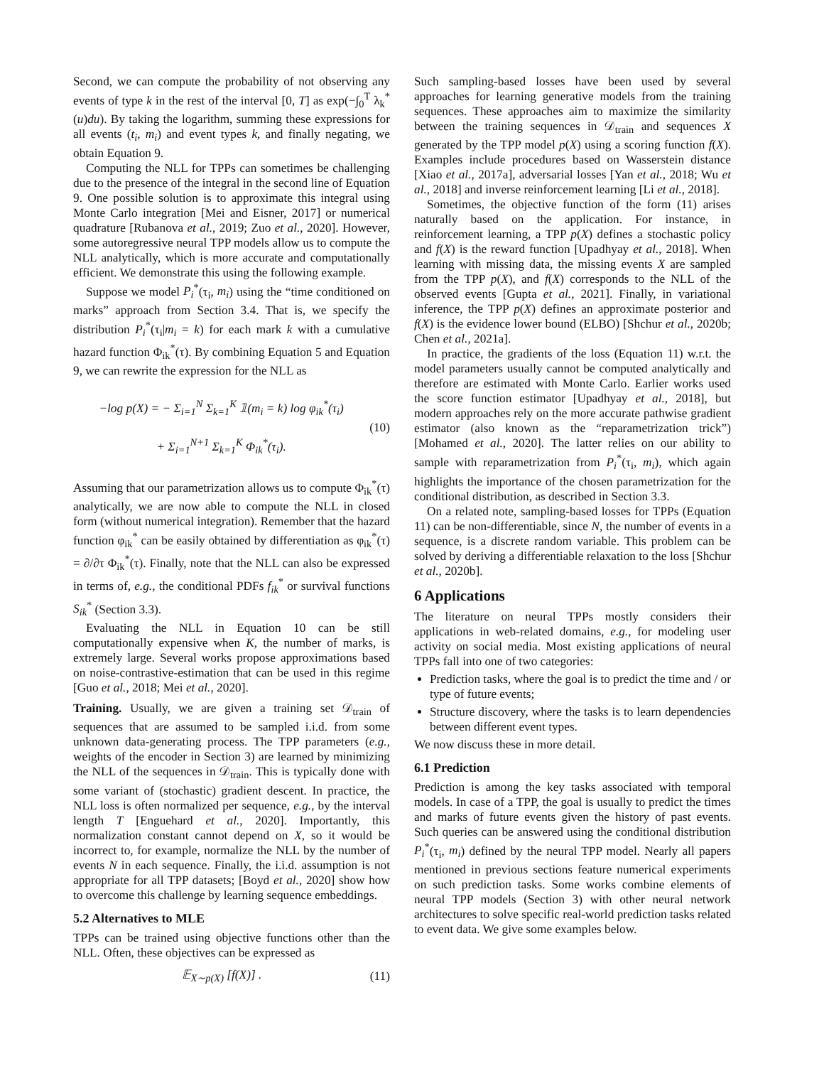Second, we can compute the probability of not observing any events of type k in the rest of the interval [0, T] as exp(−∫<sub>0</sub><sup>T</sup> λ<sub>k</sub><sup>*</sup>(u)du). By taking the logarithm, summing these expressions for all events (t<sub>i</sub>, m<sub>i</sub>) and event types k, and finally negating, we obtain Equation 9.
Computing the NLL for TPPs can sometimes be challenging due to the presence of the integral in the second line of Equation 9. One possible solution is to approximate this integral using Monte Carlo integration [Mei and Eisner, 2017] or numerical quadrature [Rubanova et al., 2019; Zuo et al., 2020]. However, some autoregressive neural TPP models allow us to compute the NLL analytically, which is more accurate and computationally efficient. We demonstrate this using the following example.
Suppose we model P<sub>i</sub><sup>*</sup>(τ<sub>i</sub>, m<sub>i</sub>) using the “time conditioned on marks” approach from Section 3.4. That is, we specify the distribution P<sub>i</sub><sup>*</sup>(τ<sub>i</sub>|m<sub>i</sub> = k) for each mark k with a cumulative hazard function Φ<sub>ik</sub><sup>*</sup>(τ). By combining Equation 5 and Equation 9, we can rewrite the expression for the NLL as
−log p(X) = − Σ<sub>i=1</sub><sup>N</sup> Σ<sub>k=1</sub><sup>K</sup> 𝟙(m<sub>i</sub> = k) log φ<sub>ik</sub><sup>*</sup>(τ<sub>i</sub>)
+ Σ<sub>i=1</sub><sup>N+1</sup> Σ<sub>k=1</sub><sup>K</sup> Φ<sub>ik</sub><sup>*</sup>(τ<sub>i</sub>).
(10)
Assuming that our parametrization allows us to compute Φ<sub>ik</sub><sup>*</sup>(τ) analytically, we are now able to compute the NLL in closed form (without numerical integration). Remember that the hazard function φ<sub>ik</sub><sup>*</sup> can be easily obtained by differentiation as φ<sub>ik</sub><sup>*</sup>(τ) = ∂/∂τ Φ<sub>ik</sub><sup>*</sup>(τ). Finally, note that the NLL can also be expressed in terms of, e.g., the conditional PDFs f<sub>ik</sub><sup>*</sup> or survival functions S<sub>ik</sub><sup>*</sup> (Section 3.3).
Evaluating the NLL in Equation 10 can be still computationally expensive when K, the number of marks, is extremely large. Several works propose approximations based on noise-contrastive-estimation that can be used in this regime [Guo et al., 2018; Mei et al., 2020].
Training. Usually, we are given a training set 𝒟<sub>train</sub> of sequences that are assumed to be sampled i.i.d. from some unknown data-generating process. The TPP parameters (e.g., weights of the encoder in Section 3) are learned by minimizing the NLL of the sequences in 𝒟<sub>train</sub>. This is typically done with some variant of (stochastic) gradient descent. In practice, the NLL loss is often normalized per sequence, e.g., by the interval length T [Enguehard et al., 2020]. Importantly, this normalization constant cannot depend on X, so it would be incorrect to, for example, normalize the NLL by the number of events N in each sequence. Finally, the i.i.d. assumption is not appropriate for all TPP datasets; [Boyd et al., 2020] show how to overcome this challenge by learning sequence embeddings.
5.2 Alternatives to MLE
TPPs can be trained using objective functions other than the NLL. Often, these objectives can be expressed as
𝔼<sub>X∼p(X)</sub> [f(X)] . (11)
Such sampling-based losses have been used by several approaches for learning generative models from the training sequences. These approaches aim to maximize the similarity between the training sequences in 𝒟<sub>train</sub> and sequences X generated by the TPP model p(X) using a scoring function f(X). Examples include procedures based on Wasserstein distance [Xiao et al., 2017a], adversarial losses [Yan et al., 2018; Wu et al., 2018] and inverse reinforcement learning [Li et al., 2018].
Sometimes, the objective function of the form (11) arises naturally based on the application. For instance, in reinforcement learning, a TPP p(X) defines a stochastic policy and f(X) is the reward function [Upadhyay et al., 2018]. When learning with missing data, the missing events X are sampled from the TPP p(X), and f(X) corresponds to the NLL of the observed events [Gupta et al., 2021]. Finally, in variational inference, the TPP p(X) defines an approximate posterior and f(X) is the evidence lower bound (ELBO) [Shchur et al., 2020b; Chen et al., 2021a].
In practice, the gradients of the loss (Equation 11) w.r.t. the model parameters usually cannot be computed analytically and therefore are estimated with Monte Carlo. Earlier works used the score function estimator [Upadhyay et al., 2018], but modern approaches rely on the more accurate pathwise gradient estimator (also known as the “reparametrization trick”) [Mohamed et al., 2020]. The latter relies on our ability to sample with reparametrization from P<sub>i</sub><sup>*</sup>(τ<sub>i</sub>, m<sub>i</sub>), which again highlights the importance of the chosen parametrization for the conditional distribution, as described in Section 3.3.
On a related note, sampling-based losses for TPPs (Equation 11) can be non-differentiable, since N, the number of events in a sequence, is a discrete random variable. This problem can be solved by deriving a differentiable relaxation to the loss [Shchur et al., 2020b].
6 Applications
The literature on neural TPPs mostly considers their applications in web-related domains, e.g., for modeling user activity on social media. Most existing applications of neural TPPs fall into one of two categories:
Prediction tasks, where the goal is to predict the time and / or type of future events;
Structure discovery, where the tasks is to learn dependencies between different event types.
We now discuss these in more detail.
6.1 Prediction
Prediction is among the key tasks associated with temporal models. In case of a TPP, the goal is usually to predict the times and marks of future events given the history of past events. Such queries can be answered using the conditional distribution P<sub>i</sub><sup>*</sup>(τ<sub>i</sub>, m<sub>i</sub>) defined by the neural TPP model. Nearly all papers mentioned in previous sections feature numerical experiments on such prediction tasks. Some works combine elements of neural TPP models (Section 3) with other neural network architectures to solve specific real-world prediction tasks related to event data. We give some examples below.